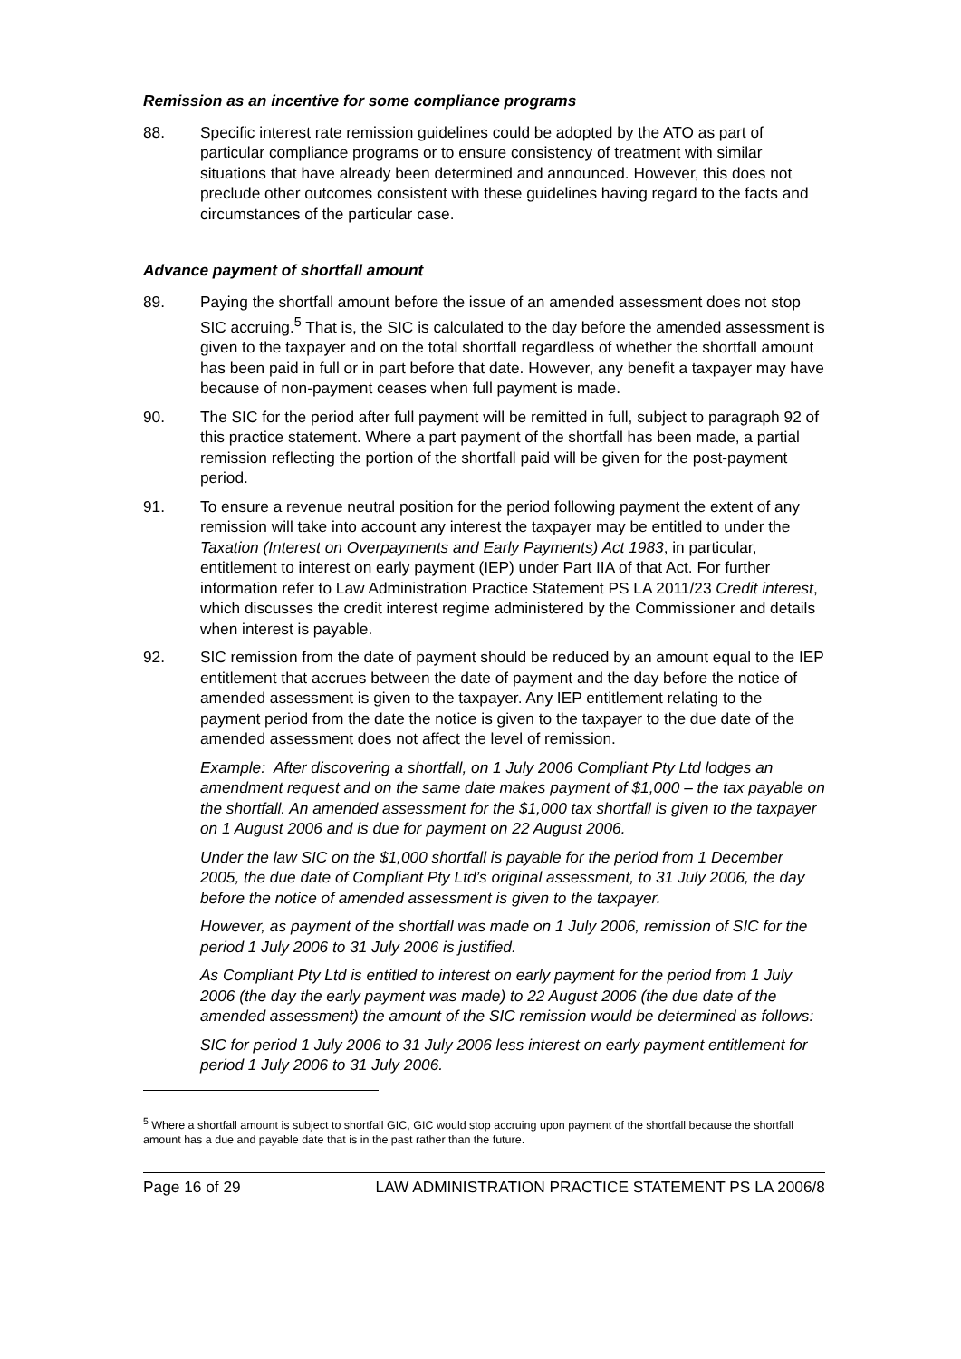Remission as an incentive for some compliance programs
88. Specific interest rate remission guidelines could be adopted by the ATO as part of particular compliance programs or to ensure consistency of treatment with similar situations that have already been determined and announced. However, this does not preclude other outcomes consistent with these guidelines having regard to the facts and circumstances of the particular case.
Advance payment of shortfall amount
89. Paying the shortfall amount before the issue of an amended assessment does not stop SIC accruing.<sup>5</sup> That is, the SIC is calculated to the day before the amended assessment is given to the taxpayer and on the total shortfall regardless of whether the shortfall amount has been paid in full or in part before that date. However, any benefit a taxpayer may have because of non-payment ceases when full payment is made.
90. The SIC for the period after full payment will be remitted in full, subject to paragraph 92 of this practice statement. Where a part payment of the shortfall has been made, a partial remission reflecting the portion of the shortfall paid will be given for the post-payment period.
91. To ensure a revenue neutral position for the period following payment the extent of any remission will take into account any interest the taxpayer may be entitled to under the Taxation (Interest on Overpayments and Early Payments) Act 1983, in particular, entitlement to interest on early payment (IEP) under Part IIA of that Act. For further information refer to Law Administration Practice Statement PS LA 2011/23 Credit interest, which discusses the credit interest regime administered by the Commissioner and details when interest is payable.
92. SIC remission from the date of payment should be reduced by an amount equal to the IEP entitlement that accrues between the date of payment and the day before the notice of amended assessment is given to the taxpayer. Any IEP entitlement relating to the payment period from the date the notice is given to the taxpayer to the due date of the amended assessment does not affect the level of remission.
Example: After discovering a shortfall, on 1 July 2006 Compliant Pty Ltd lodges an amendment request and on the same date makes payment of $1,000 – the tax payable on the shortfall. An amended assessment for the $1,000 tax shortfall is given to the taxpayer on 1 August 2006 and is due for payment on 22 August 2006.
Under the law SIC on the $1,000 shortfall is payable for the period from 1 December 2005, the due date of Compliant Pty Ltd’s original assessment, to 31 July 2006, the day before the notice of amended assessment is given to the taxpayer.
However, as payment of the shortfall was made on 1 July 2006, remission of SIC for the period 1 July 2006 to 31 July 2006 is justified.
As Compliant Pty Ltd is entitled to interest on early payment for the period from 1 July 2006 (the day the early payment was made) to 22 August 2006 (the due date of the amended assessment) the amount of the SIC remission would be determined as follows:
SIC for period 1 July 2006 to 31 July 2006 less interest on early payment entitlement for period 1 July 2006 to 31 July 2006.
<sup>5</sup> Where a shortfall amount is subject to shortfall GIC, GIC would stop accruing upon payment of the shortfall because the shortfall amount has a due and payable date that is in the past rather than the future.
Page 16 of 29 LAW ADMINISTRATION PRACTICE STATEMENT PS LA 2006/8